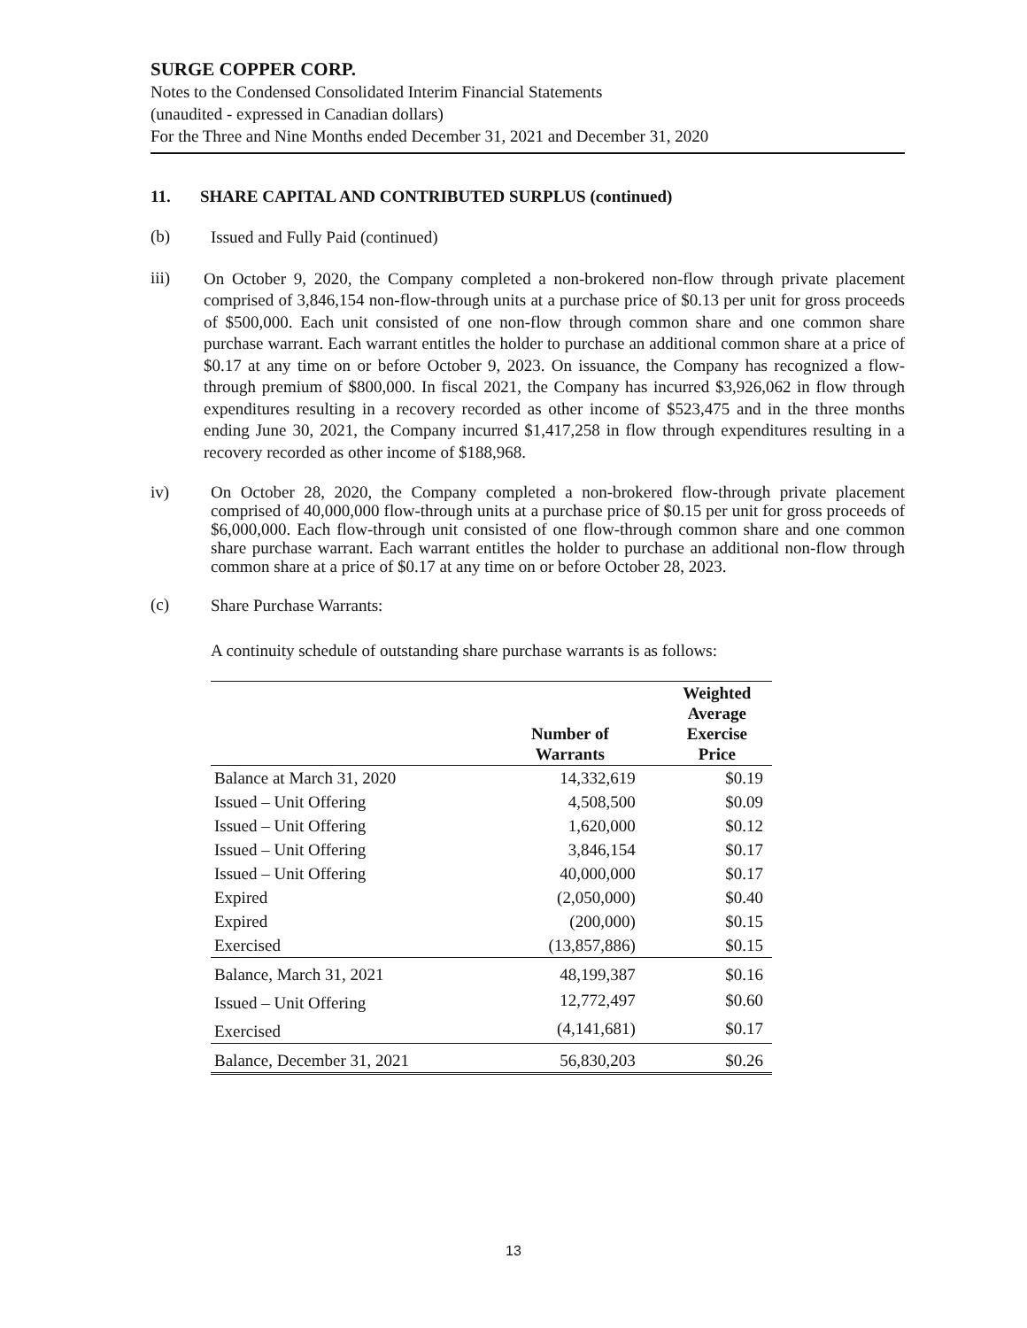SURGE COPPER CORP.
Notes to the Condensed Consolidated Interim Financial Statements
(unaudited - expressed in Canadian dollars)
For the Three and Nine Months ended December 31, 2021 and December 31, 2020
11. SHARE CAPITAL AND CONTRIBUTED SURPLUS (continued)
(b)
Issued and Fully Paid (continued)
iii)
On October 9, 2020, the Company completed a non-brokered non-flow through private placement comprised of 3,846,154 non-flow-through units at a purchase price of $0.13 per unit for gross proceeds of $500,000. Each unit consisted of one non-flow through common share and one common share purchase warrant. Each warrant entitles the holder to purchase an additional common share at a price of $0.17 at any time on or before October 9, 2023. On issuance, the Company has recognized a flow-through premium of $800,000. In fiscal 2021, the Company has incurred $3,926,062 in flow through expenditures resulting in a recovery recorded as other income of $523,475 and in the three months ending June 30, 2021, the Company incurred $1,417,258 in flow through expenditures resulting in a recovery recorded as other income of $188,968.
iv)
On October 28, 2020, the Company completed a non-brokered flow-through private placement comprised of 40,000,000 flow-through units at a purchase price of $0.15 per unit for gross proceeds of $6,000,000. Each flow-through unit consisted of one flow-through common share and one common share purchase warrant. Each warrant entitles the holder to purchase an additional non-flow through common share at a price of $0.17 at any time on or before October 28, 2023.
(c)
Share Purchase Warrants:
A continuity schedule of outstanding share purchase warrants is as follows:
| | Number of Warrants | Weighted Average Exercise Price |
| --- | --- | --- |
| Balance at March 31, 2020 | 14,332,619 | $0.19 |
| Issued – Unit Offering | 4,508,500 | $0.09 |
| Issued – Unit Offering | 1,620,000 | $0.12 |
| Issued – Unit Offering | 3,846,154 | $0.17 |
| Issued – Unit Offering | 40,000,000 | $0.17 |
| Expired | (2,050,000) | $0.40 |
| Expired | (200,000) | $0.15 |
| Exercised | (13,857,886) | $0.15 |
| Balance, March 31, 2021 | 48,199,387 | $0.16 |
| Issued – Unit Offering | 12,772,497 | $0.60 |
| Exercised | (4,141,681) | $0.17 |
| Balance, December 31, 2021 | 56,830,203 | $0.26 |
13